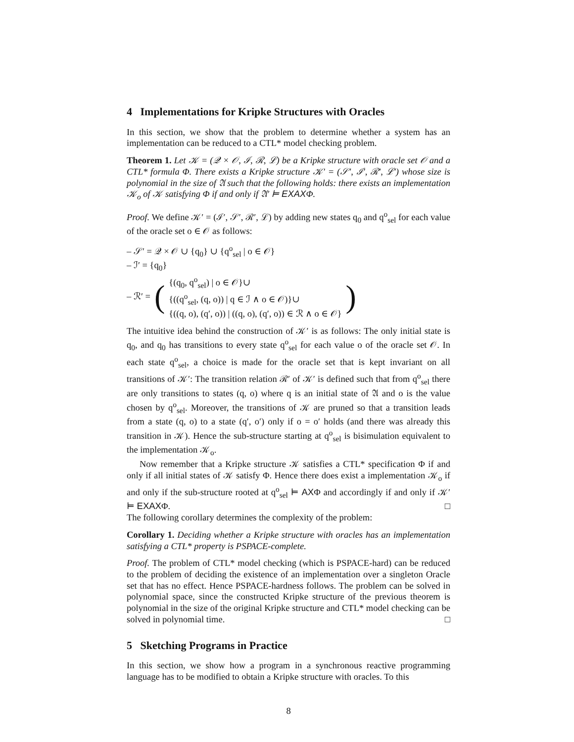4 Implementations for Kripke Structures with Oracles
In this section, we show that the problem to determine whether a system has an implementation can be reduced to a CTL* model checking problem.
Theorem 1. Let 𝒦 = (𝒬 × 𝒪, ℐ, ℛ, ℒ) be a Kripke structure with oracle set 𝒪 and a CTL* formula Φ. There exists a Kripke structure 𝒦′ = (𝒮′, ℐ′, ℛ′, ℒ′) whose size is polynomial in the size of 𝔄 such that the following holds: there exists an implementation 𝒦<sub>o</sub> of 𝒦 satisfying Φ if and only if 𝔄′ ⊨ EXAXΦ.
Proof. We define 𝒦′ = (ℐ′, 𝒮′, ℛ′, ℒ) by adding new states q<sub>0</sub> and q<sup>o</sup><sub>sel</sub> for each value of the oracle set o ∈ 𝒪 as follows:
– 𝒮′ = 𝒬 × 𝒪 ∪ {q<sub>0</sub>} ∪ {q<sup>o</sup><sub>sel</sub> | o ∈ 𝒪}
– ℐ′ = {q<sub>0</sub>}
– ℛ′ = ({(q<sub>0</sub>, q<sup>o</sup><sub>sel</sub>) | o ∈ 𝒪}∪
{((q<sup>o</sup><sub>sel</sub>, (q, o)) | q ∈ ℐ ∧ o ∈ 𝒪)}∪
{((q, o), (q′, o)) | ((q, o), (q′, o)) ∈ ℛ ∧ o ∈ 𝒪})
The intuitive idea behind the construction of 𝒦′ is as follows: The only initial state is q<sub>0</sub>, and q<sub>0</sub> has transitions to every state q<sup>o</sup><sub>sel</sub> for each value o of the oracle set 𝒪. In each state q<sup>o</sup><sub>sel</sub>, a choice is made for the oracle set that is kept invariant on all transitions of 𝒦′: The transition relation ℛ′ of 𝒦′ is defined such that from q<sup>o</sup><sub>sel</sub> there are only transitions to states (q, o) where q is an initial state of 𝔄 and o is the value chosen by q<sup>o</sup><sub>sel</sub>. Moreover, the transitions of 𝒦 are pruned so that a transition leads from a state (q, o) to a state (q′, o′) only if o = o′ holds (and there was already this transition in 𝒦). Hence the sub-structure starting at q<sup>o</sup><sub>sel</sub> is bisimulation equivalent to the implementation 𝒦<sub>o</sub>.
Now remember that a Kripke structure 𝒦 satisfies a CTL* specification Φ if and only if all initial states of 𝒦 satisfy Φ. Hence there does exist a implementation 𝒦<sub>o</sub> if and only if the sub-structure rooted at q<sup>o</sup><sub>sel</sub> ⊨ AXΦ and accordingly if and only if 𝒦′ ⊨ EXAXΦ. □
The following corollary determines the complexity of the problem:
Corollary 1. Deciding whether a Kripke structure with oracles has an implementation satisfying a CTL* property is PSPACE-complete.
Proof. The problem of CTL* model checking (which is PSPACE-hard) can be reduced to the problem of deciding the existence of an implementation over a singleton Oracle set that has no effect. Hence PSPACE-hardness follows. The problem can be solved in polynomial space, since the constructed Kripke structure of the previous theorem is polynomial in the size of the original Kripke structure and CTL* model checking can be solved in polynomial time. □
5 Sketching Programs in Practice
In this section, we show how a program in a synchronous reactive programming language has to be modified to obtain a Kripke structure with oracles. To this
8